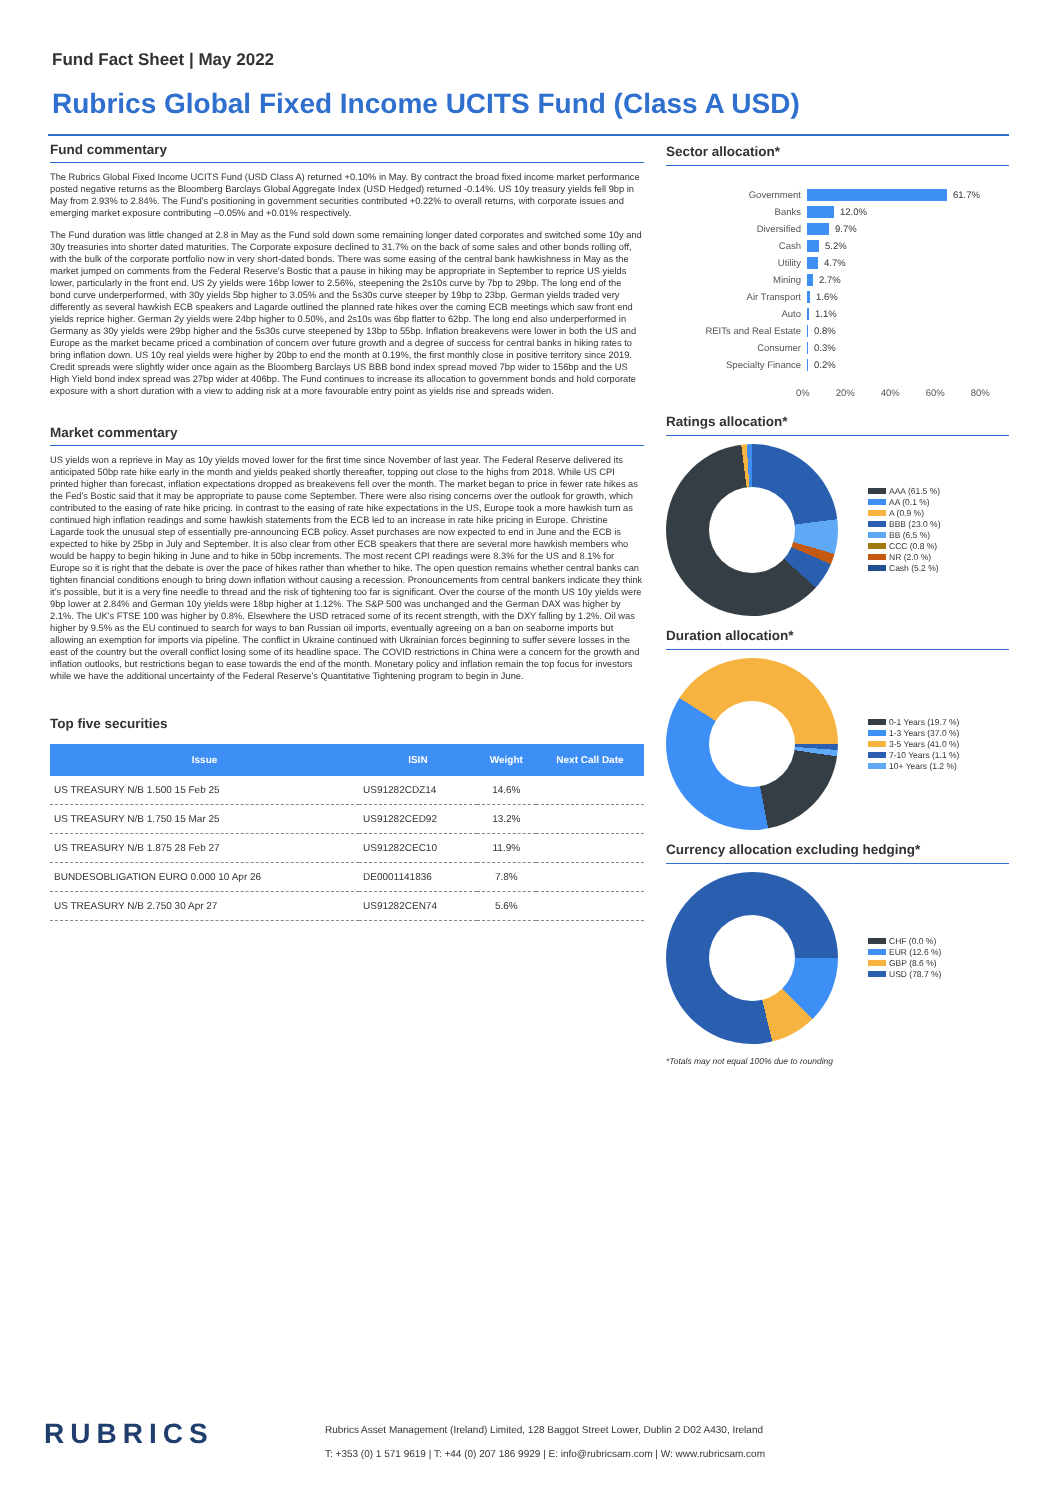Fund Fact Sheet | May 2022
Rubrics Global Fixed Income UCITS Fund (Class A USD)
Fund commentary
The Rubrics Global Fixed Income UCITS Fund (USD Class A) returned +0.10% in May. By contract the broad fixed income market performance posted negative returns as the Bloomberg Barclays Global Aggregate Index (USD Hedged) returned -0.14%. US 10y treasury yields fell 9bp in May from 2.93% to 2.84%. The Fund's positioning in government securities contributed +0.22% to overall returns, with corporate issues and emerging market exposure contributing –0.05% and +0.01% respectively.
The Fund duration was little changed at 2.8 in May as the Fund sold down some remaining longer dated corporates and switched some 10y and 30y treasuries into shorter dated maturities. The Corporate exposure declined to 31.7% on the back of some sales and other bonds rolling off, with the bulk of the corporate portfolio now in very short-dated bonds. There was some easing of the central bank hawkishness in May as the market jumped on comments from the Federal Reserve's Bostic that a pause in hiking may be appropriate in September to reprice US yields lower, particularly in the front end. US 2y yields were 16bp lower to 2.56%, steepening the 2s10s curve by 7bp to 29bp. The long end of the bond curve underperformed, with 30y yields 5bp higher to 3.05% and the 5s30s curve steeper by 19bp to 23bp. German yields traded very differently as several hawkish ECB speakers and Lagarde outlined the planned rate hikes over the coming ECB meetings which saw front end yields reprice higher. German 2y yields were 24bp higher to 0.50%, and 2s10s was 6bp flatter to 62bp. The long end also underperformed in Germany as 30y yields were 29bp higher and the 5s30s curve steepened by 13bp to 55bp. Inflation breakevens were lower in both the US and Europe as the market became priced a combination of concern over future growth and a degree of success for central banks in hiking rates to bring inflation down. US 10y real yields were higher by 20bp to end the month at 0.19%, the first monthly close in positive territory since 2019. Credit spreads were slightly wider once again as the Bloomberg Barclays US BBB bond index spread moved 7bp wider to 156bp and the US High Yield bond index spread was 27bp wider at 406bp. The Fund continues to increase its allocation to government bonds and hold corporate exposure with a short duration with a view to adding risk at a more favourable entry point as yields rise and spreads widen.
Market commentary
US yields won a reprieve in May as 10y yields moved lower for the first time since November of last year. The Federal Reserve delivered its anticipated 50bp rate hike early in the month and yields peaked shortly thereafter, topping out close to the highs from 2018. While US CPI printed higher than forecast, inflation expectations dropped as breakevens fell over the month. The market began to price in fewer rate hikes as the Fed's Bostic said that it may be appropriate to pause come September. There were also rising concerns over the outlook for growth, which contributed to the easing of rate hike pricing. In contrast to the easing of rate hike expectations in the US, Europe took a more hawkish turn as continued high inflation readings and some hawkish statements from the ECB led to an increase in rate hike pricing in Europe. Christine Lagarde took the unusual step of essentially pre-announcing ECB policy. Asset purchases are now expected to end in June and the ECB is expected to hike by 25bp in July and September. It is also clear from other ECB speakers that there are several more hawkish members who would be happy to begin hiking in June and to hike in 50bp increments. The most recent CPI readings were 8.3% for the US and 8.1% for Europe so it is right that the debate is over the pace of hikes rather than whether to hike. The open question remains whether central banks can tighten financial conditions enough to bring down inflation without causing a recession. Pronouncements from central bankers indicate they think it's possible, but it is a very fine needle to thread and the risk of tightening too far is significant. Over the course of the month US 10y yields were 9bp lower at 2.84% and German 10y yields were 18bp higher at 1.12%. The S&P 500 was unchanged and the German DAX was higher by 2.1%. The UK's FTSE 100 was higher by 0.8%. Elsewhere the USD retraced some of its recent strength, with the DXY falling by 1.2%. Oil was higher by 9.5% as the EU continued to search for ways to ban Russian oil imports, eventually agreeing on a ban on seaborne imports but allowing an exemption for imports via pipeline. The conflict in Ukraine continued with Ukrainian forces beginning to suffer severe losses in the east of the country but the overall conflict losing some of its headline space. The COVID restrictions in China were a concern for the growth and inflation outlooks, but restrictions began to ease towards the end of the month. Monetary policy and inflation remain the top focus for investors while we have the additional uncertainty of the Federal Reserve's Quantitative Tightening program to begin in June.
Top five securities
| Issue | ISIN | Weight | Next Call Date |
| --- | --- | --- | --- |
| US TREASURY N/B 1.500 15 Feb 25 | US91282CDZ14 | 14.6% | |
| US TREASURY N/B 1.750 15 Mar 25 | US91282CED92 | 13.2% | |
| US TREASURY N/B 1.875 28 Feb 27 | US91282CEC10 | 11.9% | |
| BUNDESOBLIGATION EURO 0.000 10 Apr 26 | DE0001141836 | 7.8% | |
| US TREASURY N/B 2.750 30 Apr 27 | US91282CEN74 | 5.6% | |
Sector allocation*
Government 61.7%
Banks 12.0%
Diversified 9.7%
Cash 5.2%
Utility 4.7%
Mining 2.7%
Air Transport 1.6%
Auto 1.1%
REITs and Real Estate 0.8%
Consumer 0.3%
Specialty Finance 0.2%
0% 20% 40% 60% 80%
Ratings allocation*
AAA (61.5 %)
AA (0.1 %)
A (0.9 %)
BBB (23.0 %)
BB (6.5 %)
CCC (0.8 %)
NR (2.0 %)
Cash (5.2 %)
Duration allocation*
0-1 Years (19.7 %)
1-3 Years (37.0 %)
3-5 Years (41.0 %)
7-10 Years (1.1 %)
10+ Years (1.2 %)
Currency allocation excluding hedging*
CHF (0.0 %)
EUR (12.6 %)
GBP (8.6 %)
USD (78.7 %)
*Totals may not equal 100% due to rounding
RUBRICS
Rubrics Asset Management (Ireland) Limited, 128 Baggot Street Lower, Dublin 2 D02 A430, Ireland
T: +353 (0) 1 571 9619 | T: +44 (0) 207 186 9929 | E: info@rubricsam.com | W: www.rubricsam.com